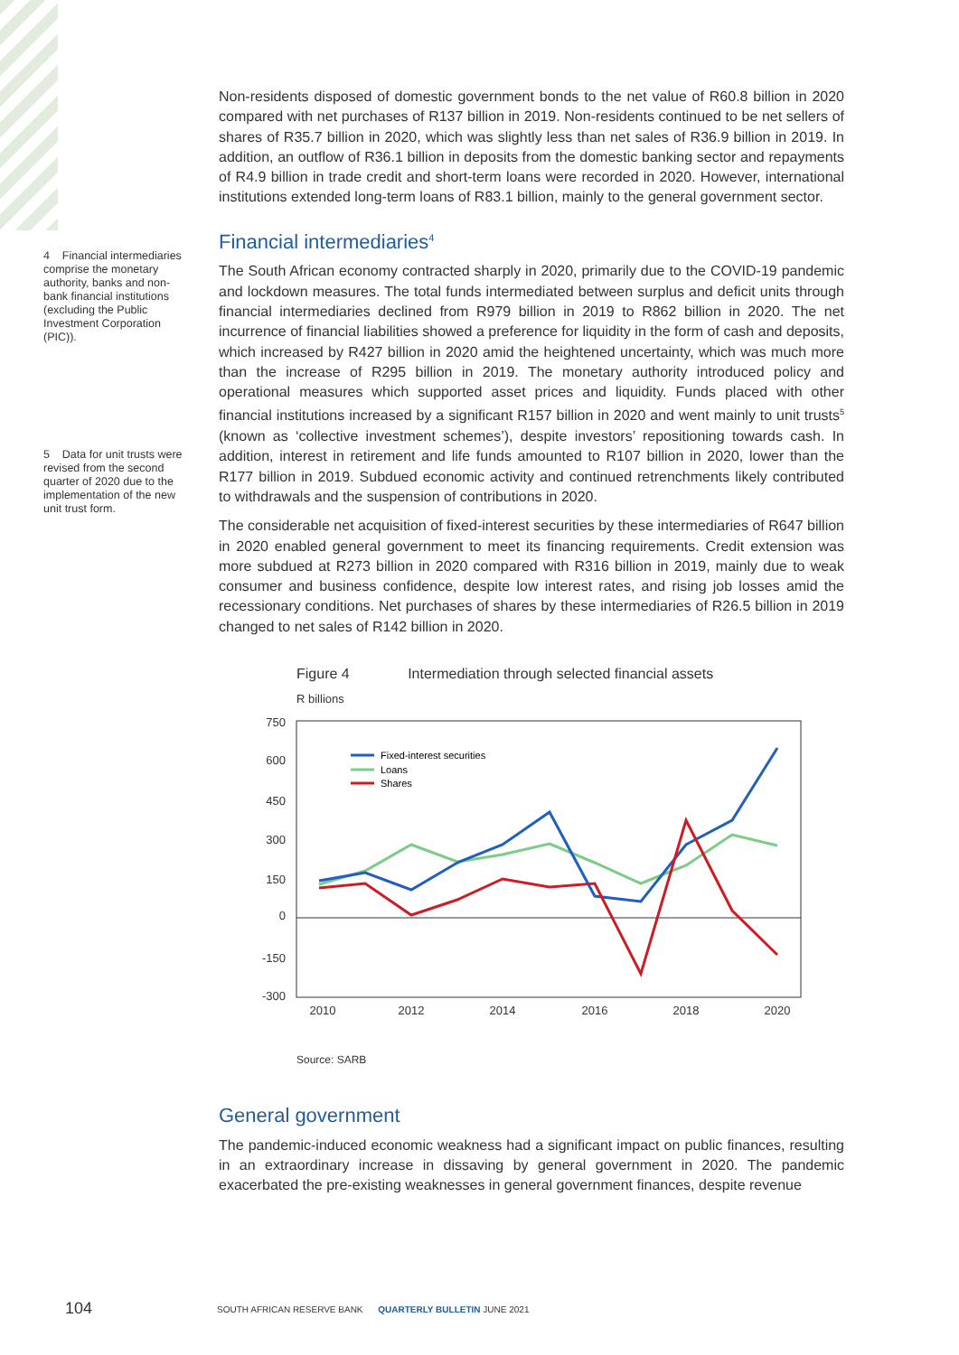4 Financial intermediaries comprise the monetary authority, banks and non-bank financial institutions (excluding the Public Investment Corporation (PIC)).
5 Data for unit trusts were revised from the second quarter of 2020 due to the implementation of the new unit trust form.
Non-residents disposed of domestic government bonds to the net value of R60.8 billion in 2020 compared with net purchases of R137 billion in 2019. Non-residents continued to be net sellers of shares of R35.7 billion in 2020, which was slightly less than net sales of R36.9 billion in 2019. In addition, an outflow of R36.1 billion in deposits from the domestic banking sector and repayments of R4.9 billion in trade credit and short-term loans were recorded in 2020. However, international institutions extended long-term loans of R83.1 billion, mainly to the general government sector.
Financial intermediaries<sup>4</sup>
The South African economy contracted sharply in 2020, primarily due to the COVID-19 pandemic and lockdown measures. The total funds intermediated between surplus and deficit units through financial intermediaries declined from R979 billion in 2019 to R862 billion in 2020. The net incurrence of financial liabilities showed a preference for liquidity in the form of cash and deposits, which increased by R427 billion in 2020 amid the heightened uncertainty, which was much more than the increase of R295 billion in 2019. The monetary authority introduced policy and operational measures which supported asset prices and liquidity. Funds placed with other financial institutions increased by a significant R157 billion in 2020 and went mainly to unit trusts<sup>5</sup> (known as ‘collective investment schemes’), despite investors’ repositioning towards cash. In addition, interest in retirement and life funds amounted to R107 billion in 2020, lower than the R177 billion in 2019. Subdued economic activity and continued retrenchments likely contributed to withdrawals and the suspension of contributions in 2020.
The considerable net acquisition of fixed-interest securities by these intermediaries of R647 billion in 2020 enabled general government to meet its financing requirements. Credit extension was more subdued at R273 billion in 2020 compared with R316 billion in 2019, mainly due to weak consumer and business confidence, despite low interest rates, and rising job losses amid the recessionary conditions. Net purchases of shares by these intermediaries of R26.5 billion in 2019 changed to net sales of R142 billion in 2020.
Figure 4 Intermediation through selected financial assets
R billions
750
600
450
300
150
0
-150
-300
2010
2012
2014
2016
2018
2020
Fixed-interest securities
Loans
Shares
Source: SARB
General government
The pandemic-induced economic weakness had a significant impact on public finances, resulting in an extraordinary increase in dissaving by general government in 2020. The pandemic exacerbated the pre-existing weaknesses in general government finances, despite revenue
104
SOUTH AFRICAN RESERVE BANK QUARTERLY BULLETIN JUNE 2021